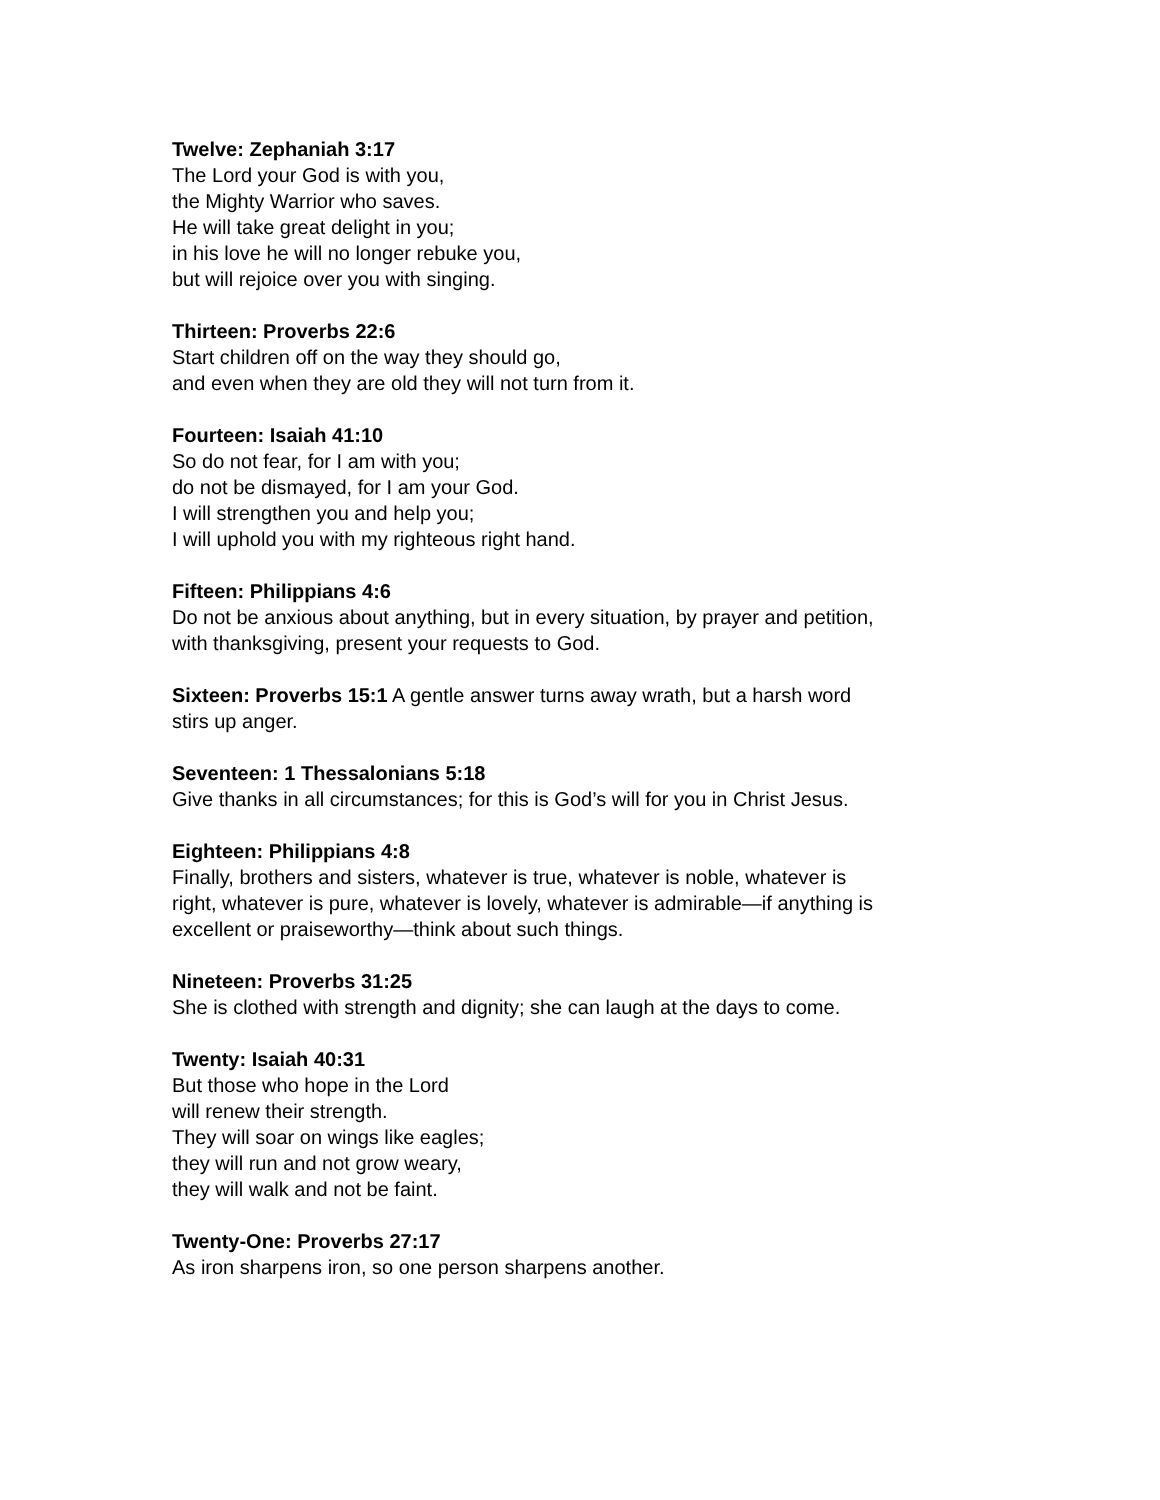Twelve: Zephaniah 3:17
The Lord your God is with you,
the Mighty Warrior who saves.
He will take great delight in you;
in his love he will no longer rebuke you,
but will rejoice over you with singing.
Thirteen: Proverbs 22:6
Start children off on the way they should go,
and even when they are old they will not turn from it.
Fourteen: Isaiah 41:10
So do not fear, for I am with you;
do not be dismayed, for I am your God.
I will strengthen you and help you;
I will uphold you with my righteous right hand.
Fifteen: Philippians 4:6
Do not be anxious about anything, but in every situation, by prayer and petition,
with thanksgiving, present your requests to God.
Sixteen: Proverbs 15:1 A gentle answer turns away wrath, but a harsh word
stirs up anger.
Seventeen: 1 Thessalonians 5:18
Give thanks in all circumstances; for this is God’s will for you in Christ Jesus.
Eighteen: Philippians 4:8
Finally, brothers and sisters, whatever is true, whatever is noble, whatever is
right, whatever is pure, whatever is lovely, whatever is admirable—if anything is
excellent or praiseworthy—think about such things.
Nineteen: Proverbs 31:25
She is clothed with strength and dignity; she can laugh at the days to come.
Twenty: Isaiah 40:31
But those who hope in the Lord
will renew their strength.
They will soar on wings like eagles;
they will run and not grow weary,
they will walk and not be faint.
Twenty-One: Proverbs 27:17
As iron sharpens iron, so one person sharpens another.